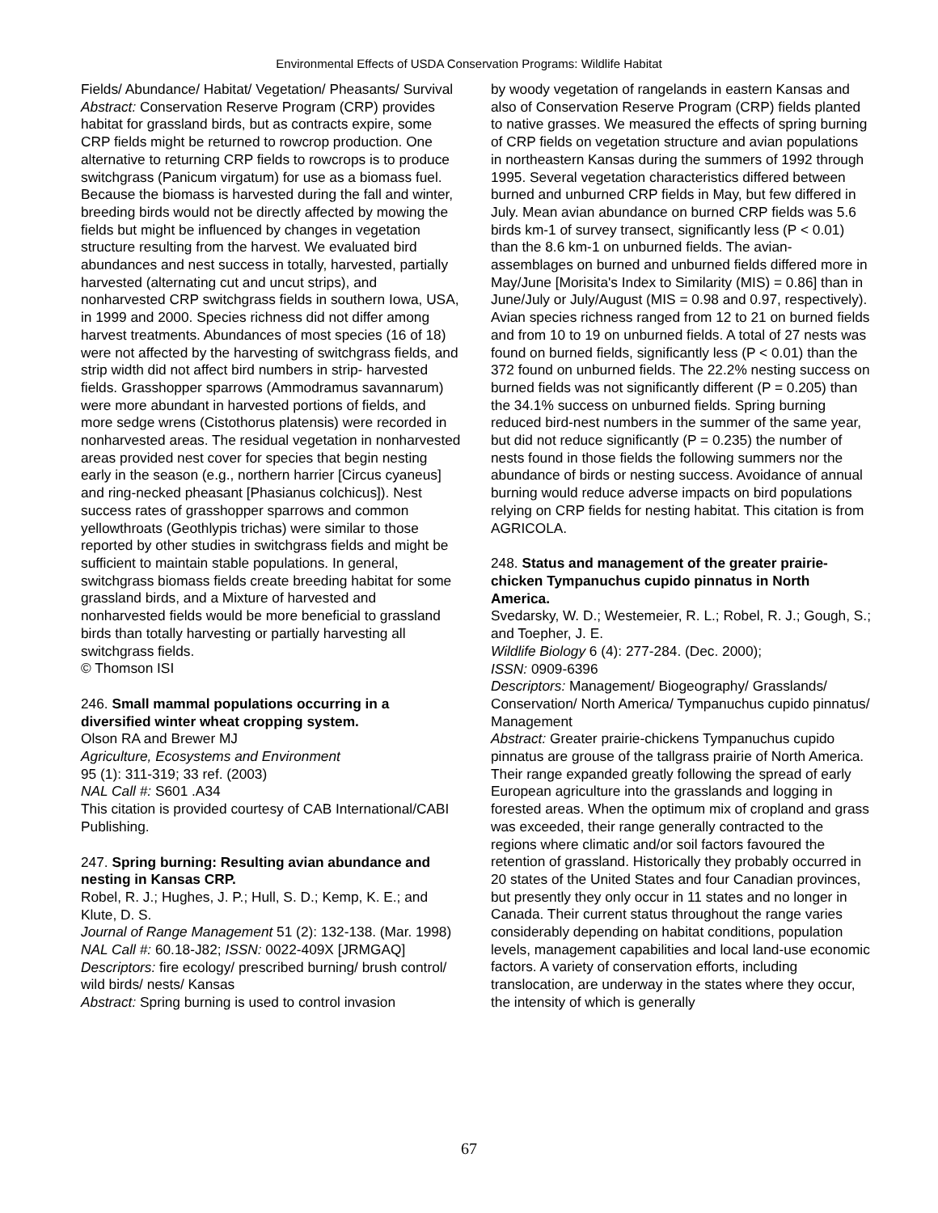Environmental Effects of USDA Conservation Programs: Wildlife Habitat
Fields/ Abundance/ Habitat/ Vegetation/ Pheasants/ Survival
Abstract: Conservation Reserve Program (CRP) provides habitat for grassland birds, but as contracts expire, some CRP fields might be returned to rowcrop production. One alternative to returning CRP fields to rowcrops is to produce switchgrass (Panicum virgatum) for use as a biomass fuel. Because the biomass is harvested during the fall and winter, breeding birds would not be directly affected by mowing the fields but might be influenced by changes in vegetation structure resulting from the harvest. We evaluated bird abundances and nest success in totally, harvested, partially harvested (alternating cut and uncut strips), and nonharvested CRP switchgrass fields in southern Iowa, USA, in 1999 and 2000. Species richness did not differ among harvest treatments. Abundances of most species (16 of 18) were not affected by the harvesting of switchgrass fields, and strip width did not affect bird numbers in strip- harvested fields. Grasshopper sparrows (Ammodramus savannarum) were more abundant in harvested portions of fields, and more sedge wrens (Cistothorus platensis) were recorded in nonharvested areas. The residual vegetation in nonharvested areas provided nest cover for species that begin nesting early in the season (e.g., northern harrier [Circus cyaneus] and ring-necked pheasant [Phasianus colchicus]). Nest success rates of grasshopper sparrows and common yellowthroats (Geothlypis trichas) were similar to those reported by other studies in switchgrass fields and might be sufficient to maintain stable populations. In general, switchgrass biomass fields create breeding habitat for some grassland birds, and a Mixture of harvested and nonharvested fields would be more beneficial to grassland birds than totally harvesting or partially harvesting all switchgrass fields.
© Thomson ISI
246. Small mammal populations occurring in a diversified winter wheat cropping system.
Olson RA and Brewer MJ
Agriculture, Ecosystems and Environment
95 (1): 311-319; 33 ref. (2003)
NAL Call #: S601 .A34
This citation is provided courtesy of CAB International/CABI Publishing.
247. Spring burning: Resulting avian abundance and nesting in Kansas CRP.
Robel, R. J.; Hughes, J. P.; Hull, S. D.; Kemp, K. E.; and Klute, D. S.
Journal of Range Management 51 (2): 132-138. (Mar. 1998)
NAL Call #: 60.18-J82; ISSN: 0022-409X [JRMGAQ]
Descriptors: fire ecology/ prescribed burning/ brush control/ wild birds/ nests/ Kansas
Abstract: Spring burning is used to control invasion
by woody vegetation of rangelands in eastern Kansas and also of Conservation Reserve Program (CRP) fields planted to native grasses. We measured the effects of spring burning of CRP fields on vegetation structure and avian populations in northeastern Kansas during the summers of 1992 through 1995. Several vegetation characteristics differed between burned and unburned CRP fields in May, but few differed in July. Mean avian abundance on burned CRP fields was 5.6 birds km-1 of survey transect, significantly less (P < 0.01) than the 8.6 km-1 on unburned fields. The avian-assemblages on burned and unburned fields differed more in May/June [Morisita's Index to Similarity (MIS) = 0.86] than in June/July or July/August (MIS = 0.98 and 0.97, respectively). Avian species richness ranged from 12 to 21 on burned fields and from 10 to 19 on unburned fields. A total of 27 nests was found on burned fields, significantly less (P < 0.01) than the 372 found on unburned fields. The 22.2% nesting success on burned fields was not significantly different (P = 0.205) than the 34.1% success on unburned fields. Spring burning reduced bird-nest numbers in the summer of the same year, but did not reduce significantly (P = 0.235) the number of nests found in those fields the following summers nor the abundance of birds or nesting success. Avoidance of annual burning would reduce adverse impacts on bird populations relying on CRP fields for nesting habitat. This citation is from AGRICOLA.
248. Status and management of the greater prairie-chicken Tympanuchus cupido pinnatus in North America.
Svedarsky, W. D.; Westemeier, R. L.; Robel, R. J.; Gough, S.; and Toepher, J. E.
Wildlife Biology 6 (4): 277-284. (Dec. 2000);
ISSN: 0909-6396
Descriptors: Management/ Biogeography/ Grasslands/ Conservation/ North America/ Tympanuchus cupido pinnatus/ Management
Abstract: Greater prairie-chickens Tympanuchus cupido pinnatus are grouse of the tallgrass prairie of North America. Their range expanded greatly following the spread of early European agriculture into the grasslands and logging in forested areas. When the optimum mix of cropland and grass was exceeded, their range generally contracted to the regions where climatic and/or soil factors favoured the retention of grassland. Historically they probably occurred in 20 states of the United States and four Canadian provinces, but presently they only occur in 11 states and no longer in Canada. Their current status throughout the range varies considerably depending on habitat conditions, population levels, management capabilities and local land-use economic factors. A variety of conservation efforts, including translocation, are underway in the states where they occur, the intensity of which is generally
67